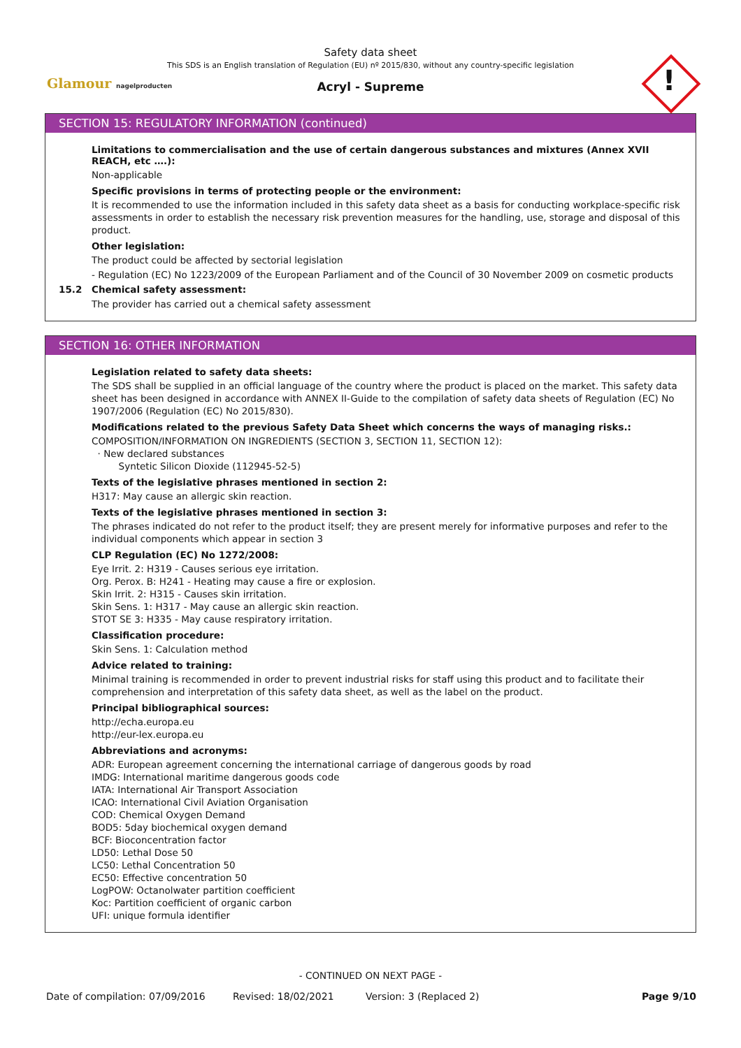Safety data sheet
This SDS is an English translation of Regulation (EU) nº 2015/830, without any country-specific legislation
Acryl - Supreme
Glamour nagelproducten !
SECTION 15: REGULATORY INFORMATION (continued)
Limitations to commercialisation and the use of certain dangerous substances and mixtures (Annex XVII REACH, etc ….):
Non-applicable
Specific provisions in terms of protecting people or the environment:
It is recommended to use the information included in this safety data sheet as a basis for conducting workplace-specific risk assessments in order to establish the necessary risk prevention measures for the handling, use, storage and disposal of this product.
Other legislation:
The product could be affected by sectorial legislation
- Regulation (EC) No 1223/2009 of the European Parliament and of the Council of 30 November 2009 on cosmetic products
15.2 Chemical safety assessment:
The provider has carried out a chemical safety assessment
SECTION 16: OTHER INFORMATION
Legislation related to safety data sheets:
The SDS shall be supplied in an official language of the country where the product is placed on the market. This safety data sheet has been designed in accordance with ANNEX II-Guide to the compilation of safety data sheets of Regulation (EC) No 1907/2006 (Regulation (EC) No 2015/830).
Modifications related to the previous Safety Data Sheet which concerns the ways of managing risks.:
COMPOSITION/INFORMATION ON INGREDIENTS (SECTION 3, SECTION 11, SECTION 12):
· New declared substances
Syntetic Silicon Dioxide (112945-52-5)
Texts of the legislative phrases mentioned in section 2:
H317: May cause an allergic skin reaction.
Texts of the legislative phrases mentioned in section 3:
The phrases indicated do not refer to the product itself; they are present merely for informative purposes and refer to the individual components which appear in section 3
CLP Regulation (EC) No 1272/2008:
Eye Irrit. 2: H319 - Causes serious eye irritation.
Org. Perox. B: H241 - Heating may cause a fire or explosion.
Skin Irrit. 2: H315 - Causes skin irritation.
Skin Sens. 1: H317 - May cause an allergic skin reaction.
STOT SE 3: H335 - May cause respiratory irritation.
Classification procedure:
Skin Sens. 1: Calculation method
Advice related to training:
Minimal training is recommended in order to prevent industrial risks for staff using this product and to facilitate their comprehension and interpretation of this safety data sheet, as well as the label on the product.
Principal bibliographical sources:
http://echa.europa.eu
http://eur-lex.europa.eu
Abbreviations and acronyms:
ADR: European agreement concerning the international carriage of dangerous goods by road
IMDG: International maritime dangerous goods code
IATA: International Air Transport Association
ICAO: International Civil Aviation Organisation
COD: Chemical Oxygen Demand
BOD5: 5day biochemical oxygen demand
BCF: Bioconcentration factor
LD50: Lethal Dose 50
LC50: Lethal Concentration 50
EC50: Effective concentration 50
LogPOW: Octanolwater partition coefficient
Koc: Partition coefficient of organic carbon
UFI: unique formula identifier
- CONTINUED ON NEXT PAGE -
Date of compilation: 07/09/2016 Revised: 18/02/2021 Version: 3 (Replaced 2) Page 9/10